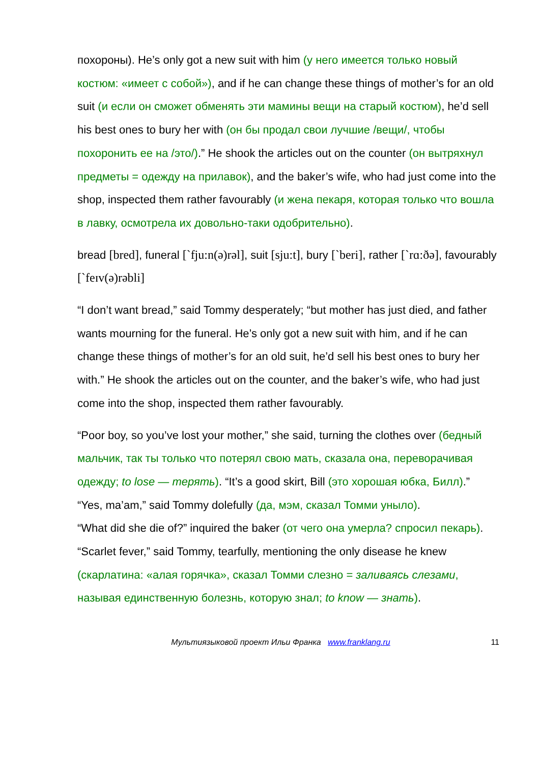похороны ). He’s only got a new suit with him (у него имеется только новый костюм: «имеет с собой»), and if he can change these things of mother’s for an old suit (и если он сможет обменять эти мамины вещи на старый костюм), he’d sell his best ones to bury her with (он бы продал свои лучшие /вещи/, чтобы похоронить ее на /это/).” He shook the articles out on the counter (он вытряхнул предметы = одежду на прилавок), and the baker’s wife, who had just come into the shop, inspected them rather favourably (и жена пекаря, которая только что вошла в лавку, осмотрела их довольно-таки одобрительно).
bread [bred], funeral [`fju:n(ə)rəl], suit [sju:t], bury [`beri], rather [`rɑ:ðə], favourably [`feɪv(ə)rəbli]
“I don’t want bread,” said Tommy desperately; “but mother has just died, and father wants mourning for the funeral. He’s only got a new suit with him, and if he can change these things of mother’s for an old suit, he’d sell his best ones to bury her with.” He shook the articles out on the counter, and the baker’s wife, who had just come into the shop, inspected them rather favourably.
“Poor boy, so you’ve lost your mother,” she said, turning the clothes over (бедный мальчик, так ты только что потерял свою мать, сказала она, переворачивая одежду; to lose — терять). “It’s a good skirt, Bill (это хорошая юбка, Билл).”
“Yes, ma’am,” said Tommy dolefully (да, мэм, сказал Томми уныло).
“What did she die of?” inquired the baker (от чего она умерла? спросил пекарь).
“Scarlet fever,” said Tommy, tearfully, mentioning the only disease he knew (скарлатина: «алая горячка», сказал Томми слезно = заливаясь слезами, называя единственную болезнь, которую знал; to know — знать).
Мультиязыковой проект Ильи Франка www.franklang.ru 11